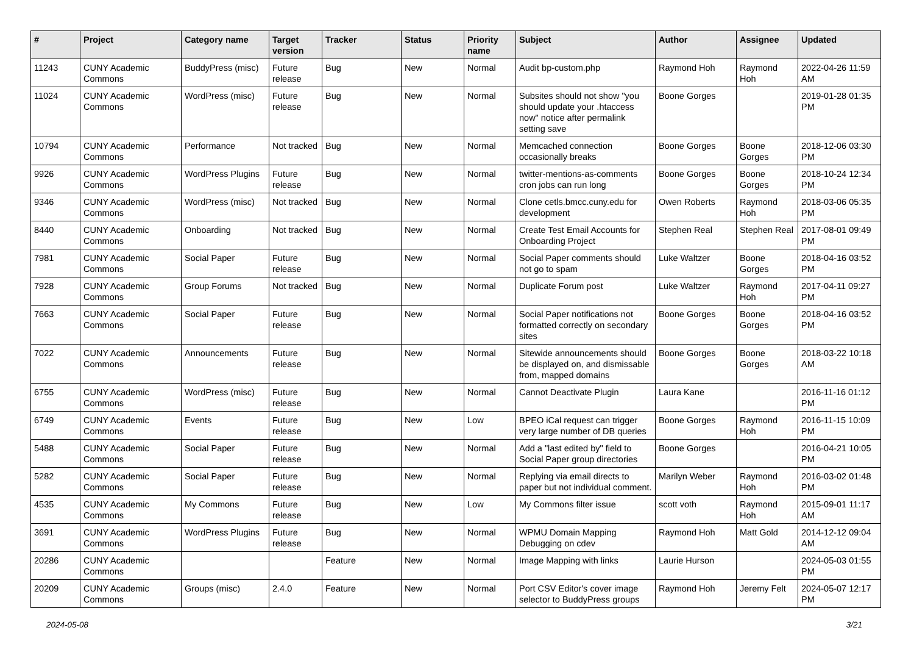| # | Project | Category name | Target version | Tracker | Status | Priority name | Subject | Author | Assignee | Updated |
| --- | --- | --- | --- | --- | --- | --- | --- | --- | --- | --- |
| 11243 | CUNY Academic Commons | BuddyPress (misc) | Future release | Bug | New | Normal | Audit bp-custom.php | Raymond Hoh | Raymond Hoh | 2022-04-26 11:59 AM |
| 11024 | CUNY Academic Commons | WordPress (misc) | Future release | Bug | New | Normal | Subsites should not show "you should update your .htaccess now" notice after permalink setting save | Boone Gorges | | 2019-01-28 01:35 PM |
| 10794 | CUNY Academic Commons | Performance | Not tracked | Bug | New | Normal | Memcached connection occasionally breaks | Boone Gorges | Boone Gorges | 2018-12-06 03:30 PM |
| 9926 | CUNY Academic Commons | WordPress Plugins | Future release | Bug | New | Normal | twitter-mentions-as-comments cron jobs can run long | Boone Gorges | Boone Gorges | 2018-10-24 12:34 PM |
| 9346 | CUNY Academic Commons | WordPress (misc) | Not tracked | Bug | New | Normal | Clone cetls.bmcc.cuny.edu for development | Owen Roberts | Raymond Hoh | 2018-03-06 05:35 PM |
| 8440 | CUNY Academic Commons | Onboarding | Not tracked | Bug | New | Normal | Create Test Email Accounts for Onboarding Project | Stephen Real | Stephen Real | 2017-08-01 09:49 PM |
| 7981 | CUNY Academic Commons | Social Paper | Future release | Bug | New | Normal | Social Paper comments should not go to spam | Luke Waltzer | Boone Gorges | 2018-04-16 03:52 PM |
| 7928 | CUNY Academic Commons | Group Forums | Not tracked | Bug | New | Normal | Duplicate Forum post | Luke Waltzer | Raymond Hoh | 2017-04-11 09:27 PM |
| 7663 | CUNY Academic Commons | Social Paper | Future release | Bug | New | Normal | Social Paper notifications not formatted correctly on secondary sites | Boone Gorges | Boone Gorges | 2018-04-16 03:52 PM |
| 7022 | CUNY Academic Commons | Announcements | Future release | Bug | New | Normal | Sitewide announcements should be displayed on, and dismissable from, mapped domains | Boone Gorges | Boone Gorges | 2018-03-22 10:18 AM |
| 6755 | CUNY Academic Commons | WordPress (misc) | Future release | Bug | New | Normal | Cannot Deactivate Plugin | Laura Kane | | 2016-11-16 01:12 PM |
| 6749 | CUNY Academic Commons | Events | Future release | Bug | New | Low | BPEO iCal request can trigger very large number of DB queries | Boone Gorges | Raymond Hoh | 2016-11-15 10:09 PM |
| 5488 | CUNY Academic Commons | Social Paper | Future release | Bug | New | Normal | Add a "last edited by" field to Social Paper group directories | Boone Gorges | | 2016-04-21 10:05 PM |
| 5282 | CUNY Academic Commons | Social Paper | Future release | Bug | New | Normal | Replying via email directs to paper but not individual comment. | Marilyn Weber | Raymond Hoh | 2016-03-02 01:48 PM |
| 4535 | CUNY Academic Commons | My Commons | Future release | Bug | New | Low | My Commons filter issue | scott voth | Raymond Hoh | 2015-09-01 11:17 AM |
| 3691 | CUNY Academic Commons | WordPress Plugins | Future release | Bug | New | Normal | WPMU Domain Mapping Debugging on cdev | Raymond Hoh | Matt Gold | 2014-12-12 09:04 AM |
| 20286 | CUNY Academic Commons | | | Feature | New | Normal | Image Mapping with links | Laurie Hurson | | 2024-05-03 01:55 PM |
| 20209 | CUNY Academic Commons | Groups (misc) | 2.4.0 | Feature | New | Normal | Port CSV Editor's cover image selector to BuddyPress groups | Raymond Hoh | Jeremy Felt | 2024-05-07 12:17 PM |
2024-05-08 3/21